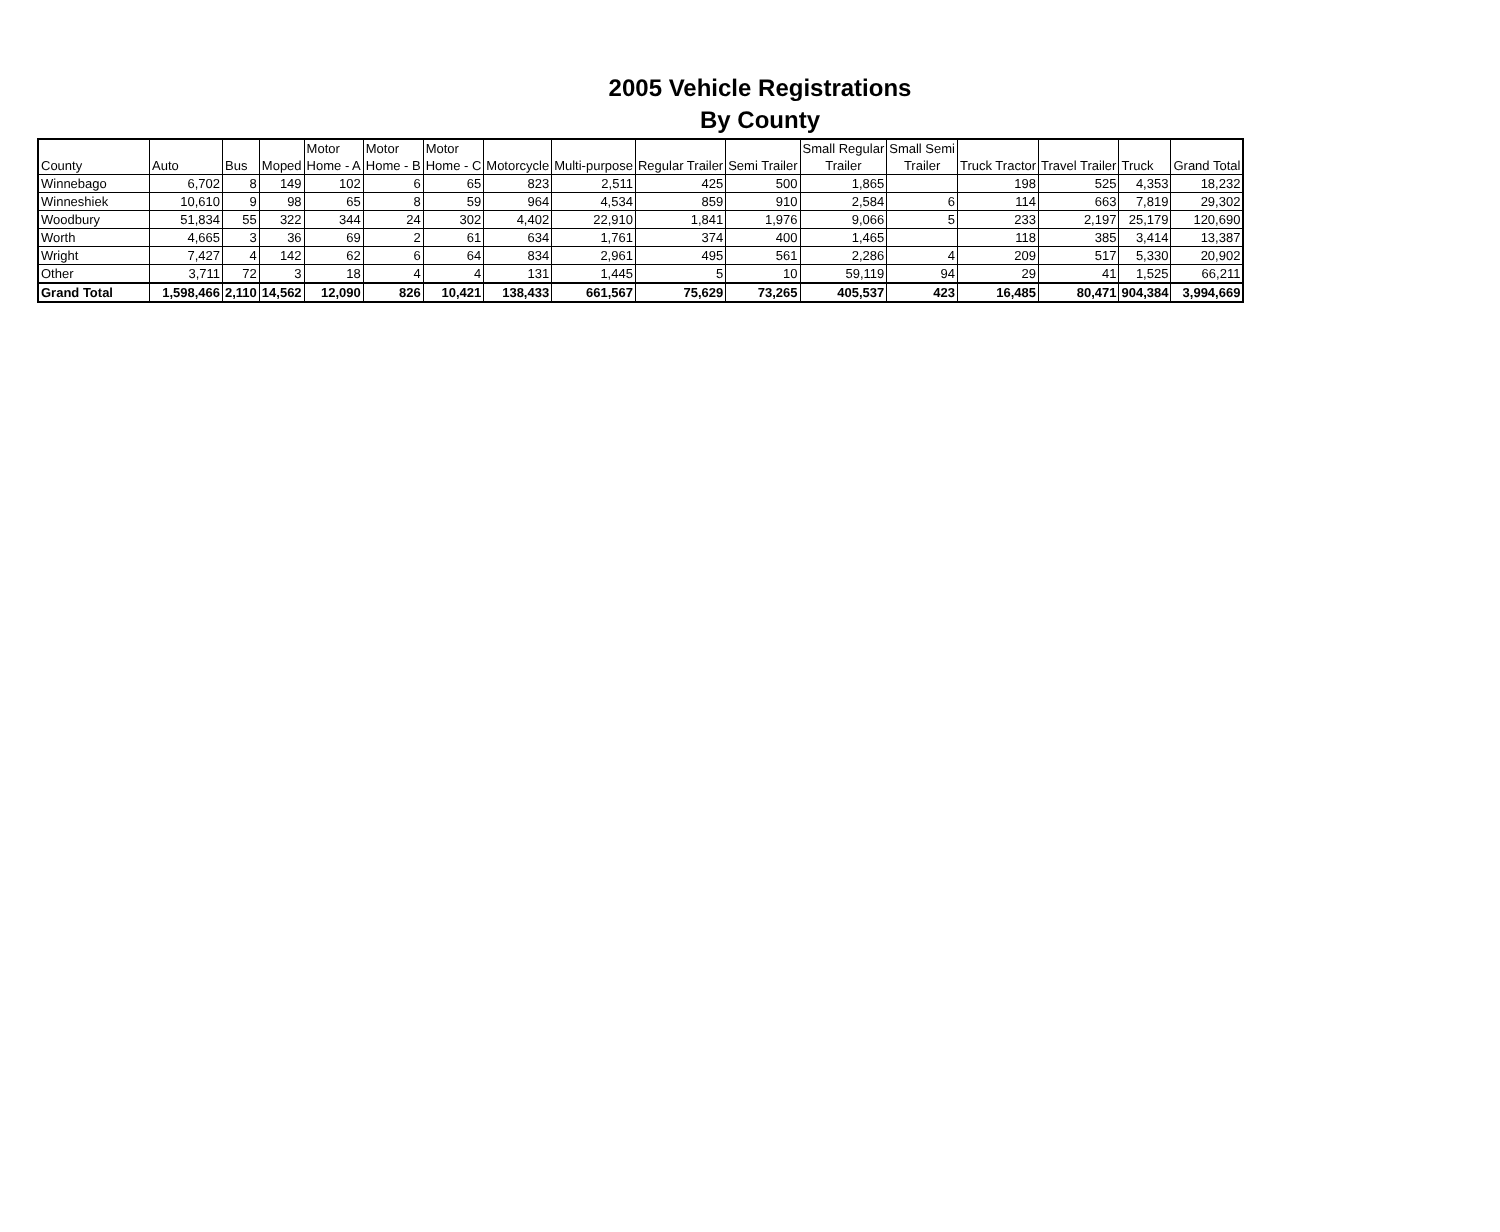2005 Vehicle Registrations
By County
| County | Auto | Bus | Moped | Motor Home - A | Motor Home - B | Motor Home - C | Motorcycle | Multi-purpose | Regular Trailer | Semi Trailer | Small Regular Trailer | Small Semi Trailer | Truck Tractor | Travel Trailer | Truck | Grand Total |
| --- | --- | --- | --- | --- | --- | --- | --- | --- | --- | --- | --- | --- | --- | --- | --- | --- |
| Winnebago | 6,702 | 8 | 149 | 102 | 6 | 65 | 823 | 2,511 | 425 | 500 | 1,865 | | 198 | 525 | 4,353 | 18,232 |
| Winneshiek | 10,610 | 9 | 98 | 65 | 8 | 59 | 964 | 4,534 | 859 | 910 | 2,584 | 6 | 114 | 663 | 7,819 | 29,302 |
| Woodbury | 51,834 | 55 | 322 | 344 | 24 | 302 | 4,402 | 22,910 | 1,841 | 1,976 | 9,066 | 5 | 233 | 2,197 | 25,179 | 120,690 |
| Worth | 4,665 | 3 | 36 | 69 | 2 | 61 | 634 | 1,761 | 374 | 400 | 1,465 | | 118 | 385 | 3,414 | 13,387 |
| Wright | 7,427 | 4 | 142 | 62 | 6 | 64 | 834 | 2,961 | 495 | 561 | 2,286 | 4 | 209 | 517 | 5,330 | 20,902 |
| Other | 3,711 | 72 | 3 | 18 | 4 | 4 | 131 | 1,445 | 5 | 10 | 59,119 | 94 | 29 | 41 | 1,525 | 66,211 |
| Grand Total | 1,598,466 | 2,110 | 14,562 | 12,090 | 826 | 10,421 | 138,433 | 661,567 | 75,629 | 73,265 | 405,537 | 423 | 16,485 | 80,471 | 904,384 | 3,994,669 |